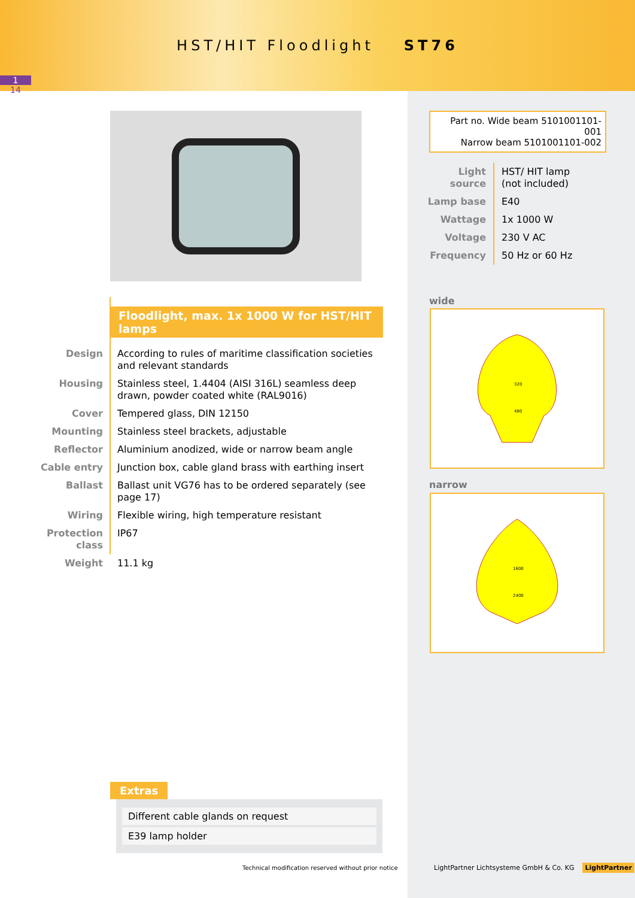HST/HIT Floodlight ST76
1
14
Floodlight, max. 1x 1000 W for HST/HIT lamps
| Design | According to rules of maritime classification societies and relevant standards |
| Housing | Stainless steel, 1.4404 (AISI 316L) seamless deep drawn, powder coated white (RAL9016) |
| Cover | Tempered glass, DIN 12150 |
| Mounting | Stainless steel brackets, adjustable |
| Reflector | Aluminium anodized, wide or narrow beam angle |
| Cable entry | Junction box, cable gland brass with earthing insert |
| Ballast | Ballast unit VG76 has to be ordered separately (see page 17) |
| Wiring | Flexible wiring, high temperature resistant |
| Protection class | IP67 |
| Weight | 11.1 kg |
Part no. Wide beam 5101001101-001
Narrow beam 5101001101-002
| Light source | HST/ HIT lamp (not included) |
| Lamp base | E40 |
| Wattage | 1x 1000 W |
| Voltage | 230 V AC |
| Frequency | 50 Hz or 60 Hz |
wide
320
480
narrow
1600
2400
Extras
Different cable glands on request
E39 lamp holder
Technical modification reserved without prior notice
LightPartner Lichtsysteme GmbH & Co. KG LightPartner